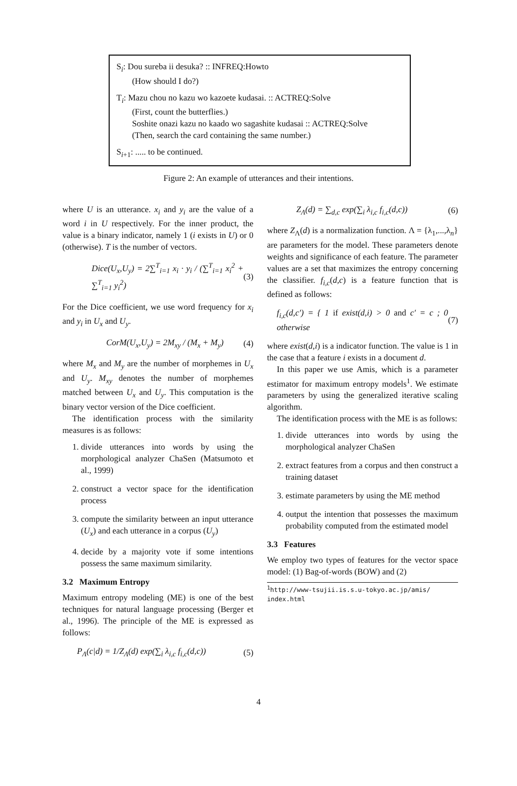S<sub>i</sub>: Dou sureba ii desuka? :: INFREQ:Howto
(How should I do?)
T<sub>i</sub>: Mazu chou no kazu wo kazoete kudasai. :: ACTREQ:Solve
(First, count the butterflies.)
Soshite onazi kazu no kaado wo sagashite kudasai :: ACTREQ:Solve
(Then, search the card containing the same number.)
S<sub>i+1</sub>: ..... to be continued.
Figure 2: An example of utterances and their intentions.
where U is an utterance. x<sub>i</sub> and y<sub>i</sub> are the value of a word i in U respectively. For the inner product, the value is a binary indicator, namely 1 (i exists in U) or 0 (otherwise). T is the number of vectors.
Dice(U<sub>x</sub>,U<sub>y</sub>) = 2∑<sup>T</sup><sub>i=1</sub> x<sub>i</sub> · y<sub>i</sub> / (∑<sup>T</sup><sub>i=1</sub> x<sub>i</sub><sup>2</sup> + ∑<sup>T</sup><sub>i=1</sub> y<sub>i</sub><sup>2</sup>) (3)
For the Dice coefficient, we use word frequency for x<sub>i</sub> and y<sub>i</sub> in U<sub>x</sub> and U<sub>y</sub>.
CorM(U<sub>x</sub>,U<sub>y</sub>) = 2M<sub>xy</sub> / (M<sub>x</sub> + M<sub>y</sub>) (4)
where M<sub>x</sub> and M<sub>y</sub> are the number of morphemes in U<sub>x</sub> and U<sub>y</sub>. M<sub>xy</sub> denotes the number of morphemes matched between U<sub>x</sub> and U<sub>y</sub>. This computation is the binary vector version of the Dice coefficient.
The identification process with the similarity measures is as follows:
1. divide utterances into words by using the morphological analyzer ChaSen (Matsumoto et al., 1999)
2. construct a vector space for the identification process
3. compute the similarity between an input utterance (U<sub>x</sub>) and each utterance in a corpus (U<sub>y</sub>)
4. decide by a majority vote if some intentions possess the same maximum similarity.
3.2 Maximum Entropy
Maximum entropy modeling (ME) is one of the best techniques for natural language processing (Berger et al., 1996). The principle of the ME is expressed as follows:
P<sub>Λ</sub>(c|d) = 1/Z<sub>Λ</sub>(d) exp(∑<sub>i</sub> λ<sub>i,c</sub> f<sub>i,c</sub>(d,c)) (5)
Z<sub>Λ</sub>(d) = ∑<sub>d,c</sub> exp(∑<sub>i</sub> λ<sub>i,c</sub> f<sub>i,c</sub>(d,c)) (6)
where Z<sub>Λ</sub>(d) is a normalization function. Λ = {λ<sub>1</sub>,...,λ<sub>n</sub>} are parameters for the model. These parameters denote weights and significance of each feature. The parameter values are a set that maximizes the entropy concerning the classifier. f<sub>i,c</sub>(d,c) is a feature function that is defined as follows:
f<sub>i,c</sub>(d,c′) = { 1 if exist(d,i) > 0 and c′ = c ; 0 otherwise (7)
where exist(d,i) is a indicator function. The value is 1 in the case that a feature i exists in a document d.
In this paper we use Amis, which is a parameter estimator for maximum entropy models<sup>1</sup>. We estimate parameters by using the generalized iterative scaling algorithm.
The identification process with the ME is as follows:
1. divide utterances into words by using the morphological analyzer ChaSen
2. extract features from a corpus and then construct a training dataset
3. estimate parameters by using the ME method
4. output the intention that possesses the maximum probability computed from the estimated model
3.3 Features
We employ two types of features for the vector space model: (1) Bag-of-words (BOW) and (2)
<sup>1</sup> http://www-tsujii.is.s.u-tokyo.ac.jp/amis/ index.html
4